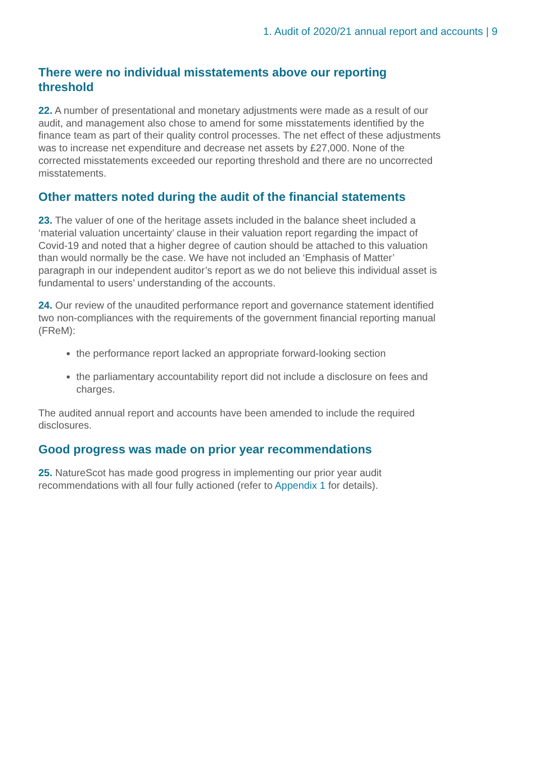1. Audit of 2020/21 annual report and accounts | 9
There were no individual misstatements above our reporting threshold
22. A number of presentational and monetary adjustments were made as a result of our audit, and management also chose to amend for some misstatements identified by the finance team as part of their quality control processes. The net effect of these adjustments was to increase net expenditure and decrease net assets by £27,000. None of the corrected misstatements exceeded our reporting threshold and there are no uncorrected misstatements.
Other matters noted during the audit of the financial statements
23. The valuer of one of the heritage assets included in the balance sheet included a ‘material valuation uncertainty’ clause in their valuation report regarding the impact of Covid-19 and noted that a higher degree of caution should be attached to this valuation than would normally be the case. We have not included an ‘Emphasis of Matter’ paragraph in our independent auditor’s report as we do not believe this individual asset is fundamental to users’ understanding of the accounts.
24. Our review of the unaudited performance report and governance statement identified two non-compliances with the requirements of the government financial reporting manual (FReM):
the performance report lacked an appropriate forward-looking section
the parliamentary accountability report did not include a disclosure on fees and charges.
The audited annual report and accounts have been amended to include the required disclosures.
Good progress was made on prior year recommendations
25. NatureScot has made good progress in implementing our prior year audit recommendations with all four fully actioned (refer to Appendix 1 for details).